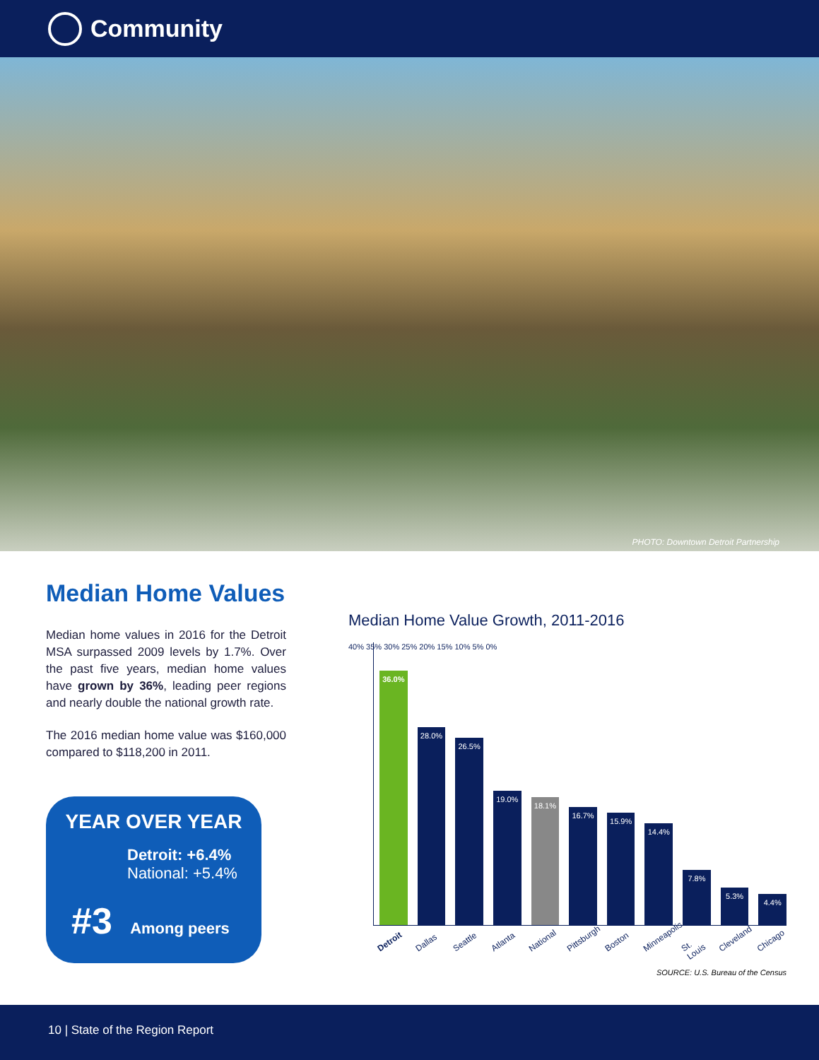Community
PHOTO: Downtown Detroit Partnership
Median Home Values
Median home values in 2016 for the Detroit MSA surpassed 2009 levels by 1.7%. Over the past five years, median home values have grown by 36%, leading peer regions and nearly double the national growth rate.
The 2016 median home value was $160,000 compared to $118,200 in 2011.
YEAR OVER YEAR
Detroit: +6.4%
National: +5.4%
#3 Among peers
Median Home Value Growth, 2011-2016
40% 35% 30% 25% 20% 15% 10% 5% 0%
36.0%
28.0%
26.5%
19.0%
18.1%
16.7%
15.9%
14.4%
7.8%
5.3%
4.4%
Detroit Dallas Seattle Atlanta National Pittsburgh Boston Minneapolis St. Louis Cleveland Chicago
SOURCE: U.S. Bureau of the Census
10 | State of the Region Report